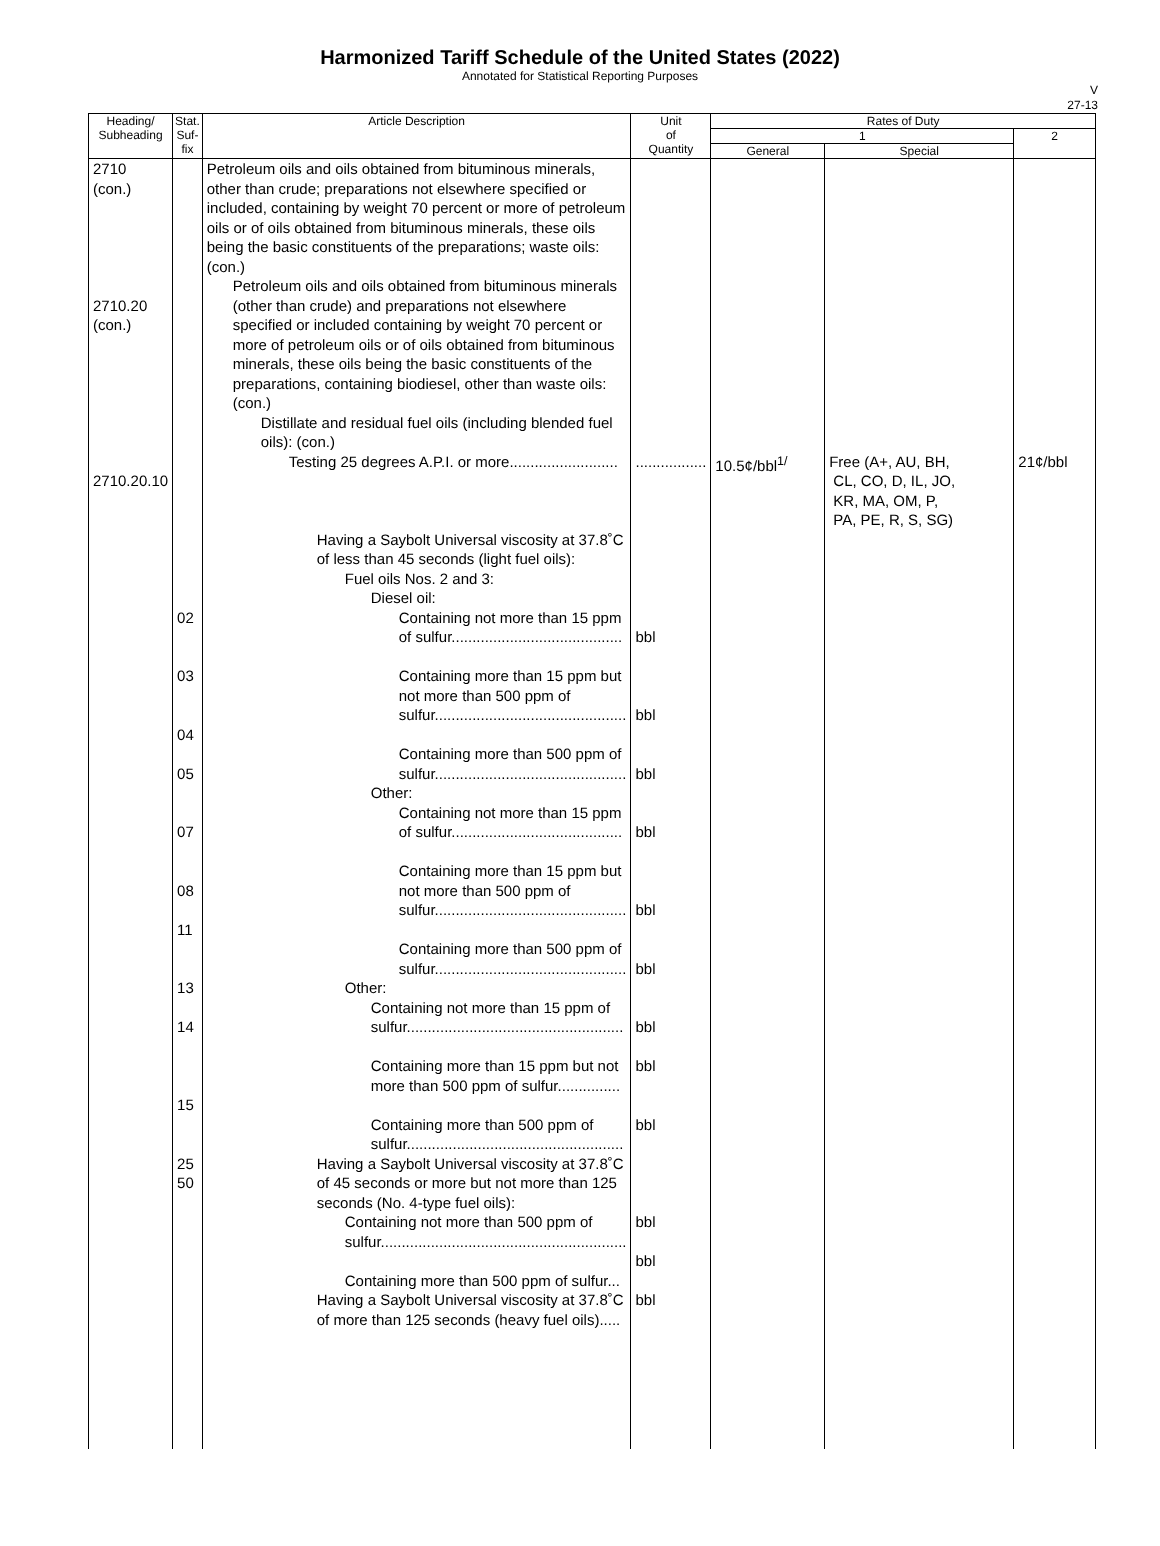Harmonized Tariff Schedule of the United States (2022)
Annotated for Statistical Reporting Purposes
V
27-13
| Heading/ Subheading | Stat. Suf- fix | Article Description | Unit of Quantity | Rates of Duty | | |
| --- | --- | --- | --- | --- | --- | --- |
| | | | | 1 | | 2 |
| | | | | General | Special | |
| 2710 (con.) 2710.20 (con.) 2710.20.10 | 02 03 04 05 07 08 11 13 14 15 25 50 | Petroleum oils and oils obtained from bituminous minerals, other than crude; preparations not elsewhere specified or included, containing by weight 70 percent or more of petroleum oils or of oils obtained from bituminous minerals, these oils being the basic constituents of the preparations; waste oils: (con.) Petroleum oils and oils obtained from bituminous minerals (other than crude) and preparations not elsewhere specified or included containing by weight 70 percent or more of petroleum oils or of oils obtained from bituminous minerals, these oils being the basic constituents of the preparations, containing biodiesel, other than waste oils: (con.) Distillate and residual fuel oils (including blended fuel oils): (con.) Testing 25 degrees A.P.I. or more.......................... Having a Saybolt Universal viscosity at 37.8˚C of less than 45 seconds (light fuel oils): Fuel oils Nos. 2 and 3: Diesel oil: Containing not more than 15 ppm of sulfur......................................... Containing more than 15 ppm but not more than 500 ppm of sulfur.............................................. Containing more than 500 ppm of sulfur.............................................. Other: Containing not more than 15 ppm of sulfur......................................... Containing more than 15 ppm but not more than 500 ppm of sulfur.............................................. Containing more than 500 ppm of sulfur.............................................. Other: Containing not more than 15 ppm of sulfur.................................................... Containing more than 15 ppm but not more than 500 ppm of sulfur............... Containing more than 500 ppm of sulfur.................................................... Having a Saybolt Universal viscosity at 37.8˚C of 45 seconds or more but not more than 125 seconds (No. 4-type fuel oils): Containing not more than 500 ppm of sulfur........................................................... Containing more than 500 ppm of sulfur... Having a Saybolt Universal viscosity at 37.8˚C of more than 125 seconds (heavy fuel oils)..... | ................. bbl bbl bbl bbl bbl bbl bbl bbl bbl bbl bbl bbl | 10.5¢/bbl<sup>1/</sup> | Free (A+, AU, BH, CL, CO, D, IL, JO, KR, MA, OM, P, PA, PE, R, S, SG) | 21¢/bbl |